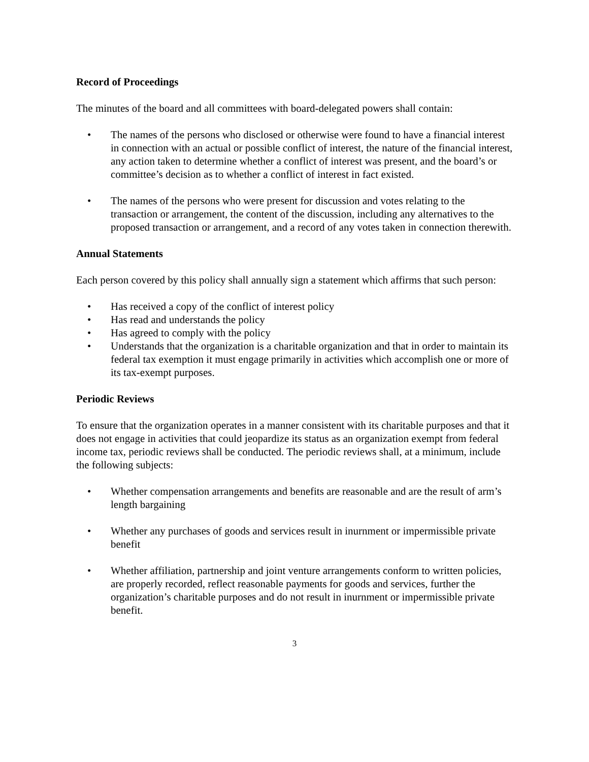Record of Proceedings
The minutes of the board and all committees with board-delegated powers shall contain:
• The names of the persons who disclosed or otherwise were found to have a financial interest in connection with an actual or possible conflict of interest, the nature of the financial interest, any action taken to determine whether a conflict of interest was present, and the board’s or committee’s decision as to whether a conflict of interest in fact existed.
• The names of the persons who were present for discussion and votes relating to the transaction or arrangement, the content of the discussion, including any alternatives to the proposed transaction or arrangement, and a record of any votes taken in connection therewith.
Annual Statements
Each person covered by this policy shall annually sign a statement which affirms that such person:
• Has received a copy of the conflict of interest policy
• Has read and understands the policy
• Has agreed to comply with the policy
• Understands that the organization is a charitable organization and that in order to maintain its federal tax exemption it must engage primarily in activities which accomplish one or more of its tax-exempt purposes.
Periodic Reviews
To ensure that the organization operates in a manner consistent with its charitable purposes and that it does not engage in activities that could jeopardize its status as an organization exempt from federal income tax, periodic reviews shall be conducted. The periodic reviews shall, at a minimum, include the following subjects:
• Whether compensation arrangements and benefits are reasonable and are the result of arm’s length bargaining
• Whether any purchases of goods and services result in inurnment or impermissible private benefit
• Whether affiliation, partnership and joint venture arrangements conform to written policies, are properly recorded, reflect reasonable payments for goods and services, further the organization’s charitable purposes and do not result in inurnment or impermissible private benefit.
3